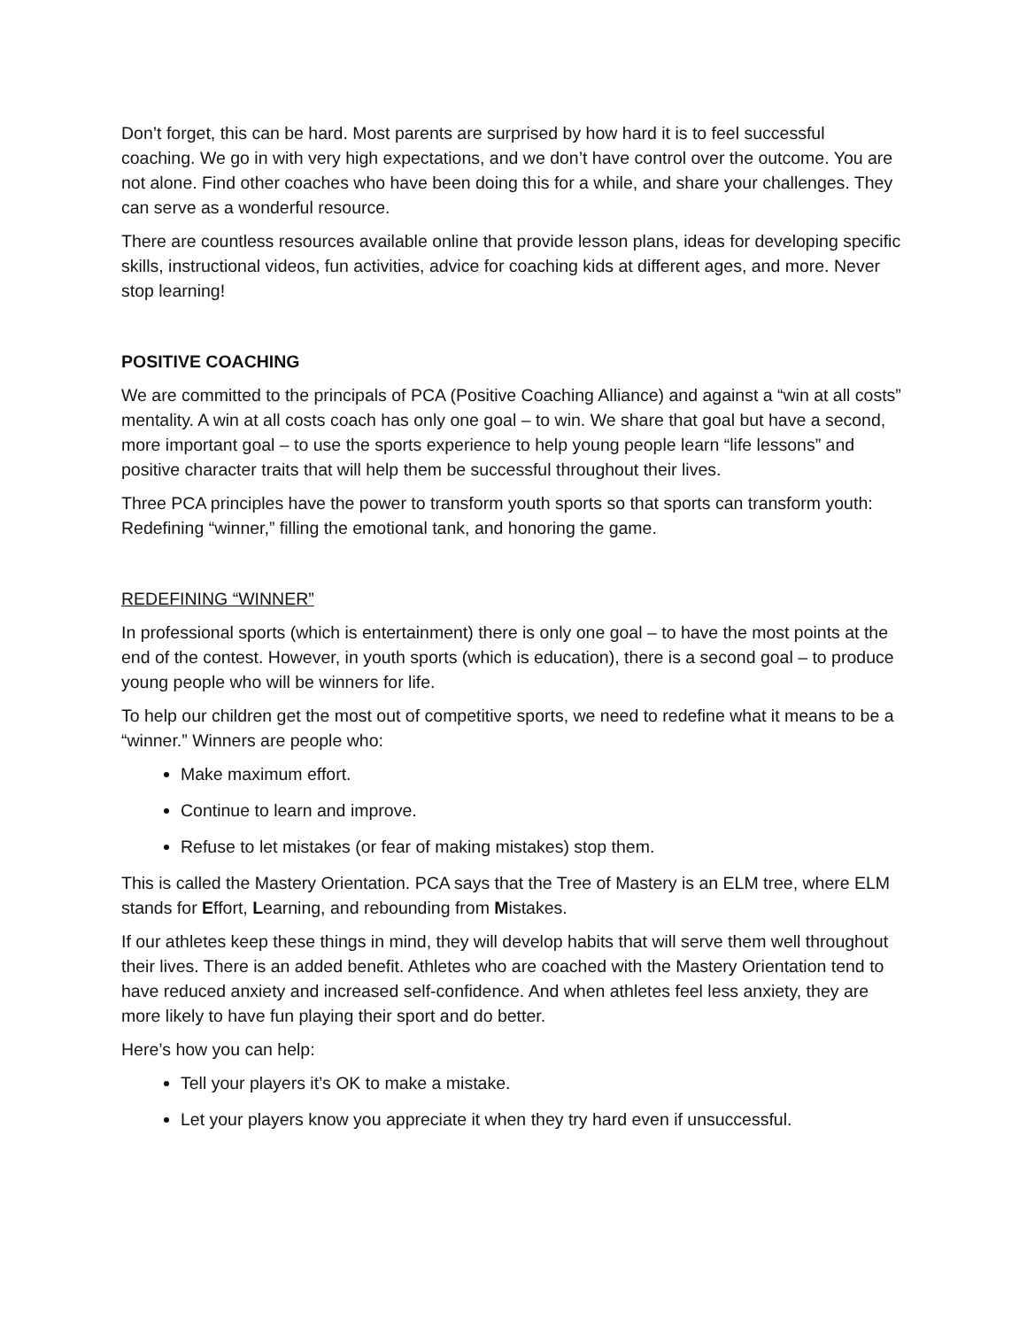Don’t forget, this can be hard. Most parents are surprised by how hard it is to feel successful coaching. We go in with very high expectations, and we don’t have control over the outcome. You are not alone. Find other coaches who have been doing this for a while, and share your challenges. They can serve as a wonderful resource.
There are countless resources available online that provide lesson plans, ideas for developing specific skills, instructional videos, fun activities, advice for coaching kids at different ages, and more. Never stop learning!
POSITIVE COACHING
We are committed to the principals of PCA (Positive Coaching Alliance) and against a “win at all costs” mentality. A win at all costs coach has only one goal – to win. We share that goal but have a second, more important goal – to use the sports experience to help young people learn “life lessons” and positive character traits that will help them be successful throughout their lives.
Three PCA principles have the power to transform youth sports so that sports can transform youth: Redefining “winner,” filling the emotional tank, and honoring the game.
REDEFINING “WINNER”
In professional sports (which is entertainment) there is only one goal – to have the most points at the end of the contest. However, in youth sports (which is education), there is a second goal – to produce young people who will be winners for life.
To help our children get the most out of competitive sports, we need to redefine what it means to be a “winner.” Winners are people who:
Make maximum effort.
Continue to learn and improve.
Refuse to let mistakes (or fear of making mistakes) stop them.
This is called the Mastery Orientation. PCA says that the Tree of Mastery is an ELM tree, where ELM stands for Effort, Learning, and rebounding from Mistakes.
If our athletes keep these things in mind, they will develop habits that will serve them well throughout their lives. There is an added benefit. Athletes who are coached with the Mastery Orientation tend to have reduced anxiety and increased self-confidence. And when athletes feel less anxiety, they are more likely to have fun playing their sport and do better.
Here’s how you can help:
Tell your players it’s OK to make a mistake.
Let your players know you appreciate it when they try hard even if unsuccessful.